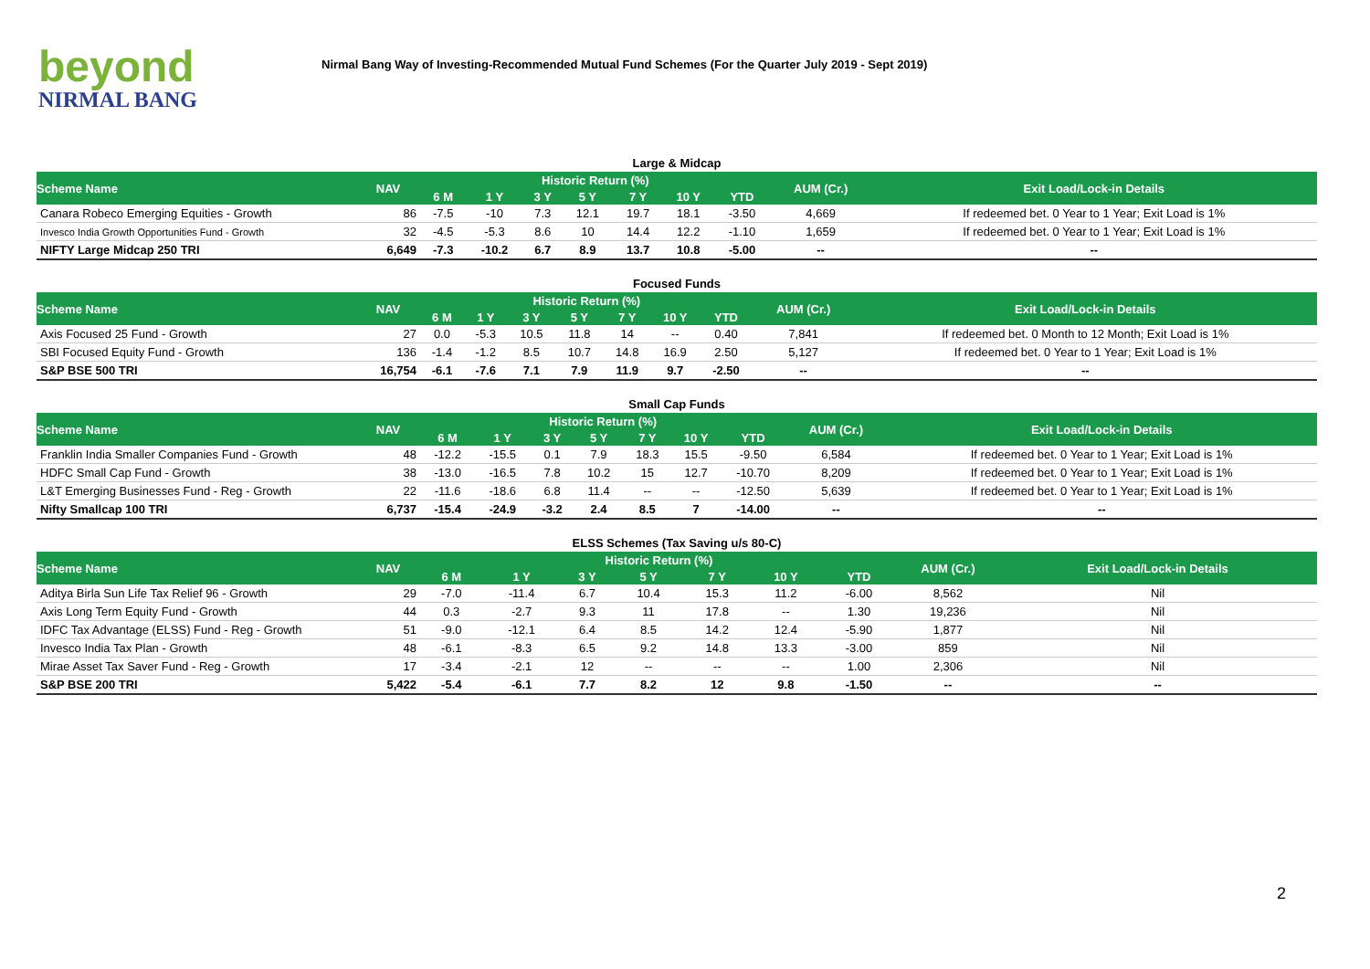beyond
NIRMAL BANG
Nirmal Bang Way of Investing-Recommended Mutual Fund Schemes (For the Quarter July 2019 - Sept 2019)
Large & Midcap
| Scheme Name | NAV | Historic Return (%) | | | | | | | AUM (Cr.) | Exit Load/Lock-in Details |
| --- | --- | --- | --- | --- | --- | --- | --- | --- | --- | --- |
| | | 6 M | 1 Y | 3 Y | 5 Y | 7 Y | 10 Y | YTD | | |
| Canara Robeco Emerging Equities - Growth | 86 | -7.5 | -10 | 7.3 | 12.1 | 19.7 | 18.1 | -3.50 | 4,669 | If redeemed bet. 0 Year to 1 Year; Exit Load is 1% |
| Invesco India Growth Opportunities Fund - Growth | 32 | -4.5 | -5.3 | 8.6 | 10 | 14.4 | 12.2 | -1.10 | 1,659 | If redeemed bet. 0 Year to 1 Year; Exit Load is 1% |
| NIFTY Large Midcap 250 TRI | 6,649 | -7.3 | -10.2 | 6.7 | 8.9 | 13.7 | 10.8 | -5.00 | -- | -- |
Focused Funds
| Scheme Name | NAV | Historic Return (%) | | | | | | | AUM (Cr.) | Exit Load/Lock-in Details |
| --- | --- | --- | --- | --- | --- | --- | --- | --- | --- | --- |
| | | 6 M | 1 Y | 3 Y | 5 Y | 7 Y | 10 Y | YTD | | |
| Axis Focused 25 Fund - Growth | 27 | 0.0 | -5.3 | 10.5 | 11.8 | 14 | -- | 0.40 | 7,841 | If redeemed bet. 0 Month to 12 Month; Exit Load is 1% |
| SBI Focused Equity Fund - Growth | 136 | -1.4 | -1.2 | 8.5 | 10.7 | 14.8 | 16.9 | 2.50 | 5,127 | If redeemed bet. 0 Year to 1 Year; Exit Load is 1% |
| S&P BSE 500 TRI | 16,754 | -6.1 | -7.6 | 7.1 | 7.9 | 11.9 | 9.7 | -2.50 | -- | -- |
Small Cap Funds
| Scheme Name | NAV | Historic Return (%) | | | | | | | AUM (Cr.) | Exit Load/Lock-in Details |
| --- | --- | --- | --- | --- | --- | --- | --- | --- | --- | --- |
| | | 6 M | 1 Y | 3 Y | 5 Y | 7 Y | 10 Y | YTD | | |
| Franklin India Smaller Companies Fund - Growth | 48 | -12.2 | -15.5 | 0.1 | 7.9 | 18.3 | 15.5 | -9.50 | 6,584 | If redeemed bet. 0 Year to 1 Year; Exit Load is 1% |
| HDFC Small Cap Fund - Growth | 38 | -13.0 | -16.5 | 7.8 | 10.2 | 15 | 12.7 | -10.70 | 8,209 | If redeemed bet. 0 Year to 1 Year; Exit Load is 1% |
| L&T Emerging Businesses Fund - Reg - Growth | 22 | -11.6 | -18.6 | 6.8 | 11.4 | -- | -- | -12.50 | 5,639 | If redeemed bet. 0 Year to 1 Year; Exit Load is 1% |
| Nifty Smallcap 100 TRI | 6,737 | -15.4 | -24.9 | -3.2 | 2.4 | 8.5 | 7 | -14.00 | -- | -- |
ELSS Schemes (Tax Saving u/s 80-C)
| Scheme Name | NAV | Historic Return (%) | | | | | | | AUM (Cr.) | Exit Load/Lock-in Details |
| --- | --- | --- | --- | --- | --- | --- | --- | --- | --- | --- |
| | | 6 M | 1 Y | 3 Y | 5 Y | 7 Y | 10 Y | YTD | | |
| Aditya Birla Sun Life Tax Relief 96 - Growth | 29 | -7.0 | -11.4 | 6.7 | 10.4 | 15.3 | 11.2 | -6.00 | 8,562 | Nil |
| Axis Long Term Equity Fund - Growth | 44 | 0.3 | -2.7 | 9.3 | 11 | 17.8 | -- | 1.30 | 19,236 | Nil |
| IDFC Tax Advantage (ELSS) Fund - Reg - Growth | 51 | -9.0 | -12.1 | 6.4 | 8.5 | 14.2 | 12.4 | -5.90 | 1,877 | Nil |
| Invesco India Tax Plan - Growth | 48 | -6.1 | -8.3 | 6.5 | 9.2 | 14.8 | 13.3 | -3.00 | 859 | Nil |
| Mirae Asset Tax Saver Fund - Reg - Growth | 17 | -3.4 | -2.1 | 12 | -- | -- | -- | 1.00 | 2,306 | Nil |
| S&P BSE 200 TRI | 5,422 | -5.4 | -6.1 | 7.7 | 8.2 | 12 | 9.8 | -1.50 | -- | -- |
2